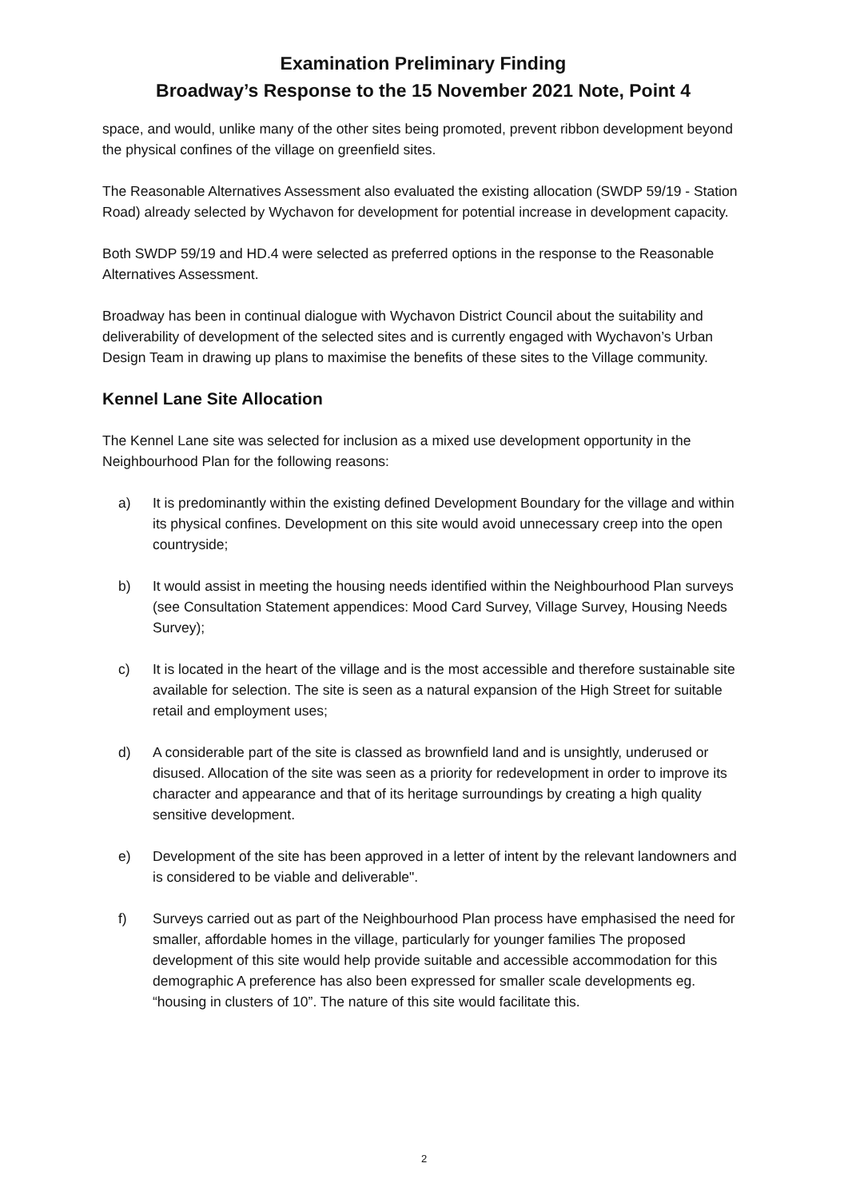Examination Preliminary Finding
Broadway’s Response to the 15 November 2021 Note, Point 4
space, and would, unlike many of the other sites being promoted, prevent ribbon development beyond the physical confines of the village on greenfield sites.
The Reasonable Alternatives Assessment also evaluated the existing allocation (SWDP 59/19 - Station Road) already selected by Wychavon for development for potential increase in development capacity.
Both SWDP 59/19 and HD.4 were selected as preferred options in the response to the Reasonable Alternatives Assessment.
Broadway has been in continual dialogue with Wychavon District Council about the suitability and deliverability of development of the selected sites and is currently engaged with Wychavon’s Urban Design Team in drawing up plans to maximise the benefits of these sites to the Village community.
Kennel Lane Site Allocation
The Kennel Lane site was selected for inclusion as a mixed use development opportunity in the Neighbourhood Plan for the following reasons:
a) It is predominantly within the existing defined Development Boundary for the village and within its physical confines. Development on this site would avoid unnecessary creep into the open countryside;
b) It would assist in meeting the housing needs identified within the Neighbourhood Plan surveys (see Consultation Statement appendices: Mood Card Survey, Village Survey, Housing Needs Survey);
c) It is located in the heart of the village and is the most accessible and therefore sustainable site available for selection. The site is seen as a natural expansion of the High Street for suitable retail and employment uses;
d) A considerable part of the site is classed as brownfield land and is unsightly, underused or disused. Allocation of the site was seen as a priority for redevelopment in order to improve its character and appearance and that of its heritage surroundings by creating a high quality sensitive development.
e) Development of the site has been approved in a letter of intent by the relevant landowners and is considered to be viable and deliverable".
f) Surveys carried out as part of the Neighbourhood Plan process have emphasised the need for smaller, affordable homes in the village, particularly for younger families The proposed development of this site would help provide suitable and accessible accommodation for this demographic A preference has also been expressed for smaller scale developments eg. “housing in clusters of 10”. The nature of this site would facilitate this.
2